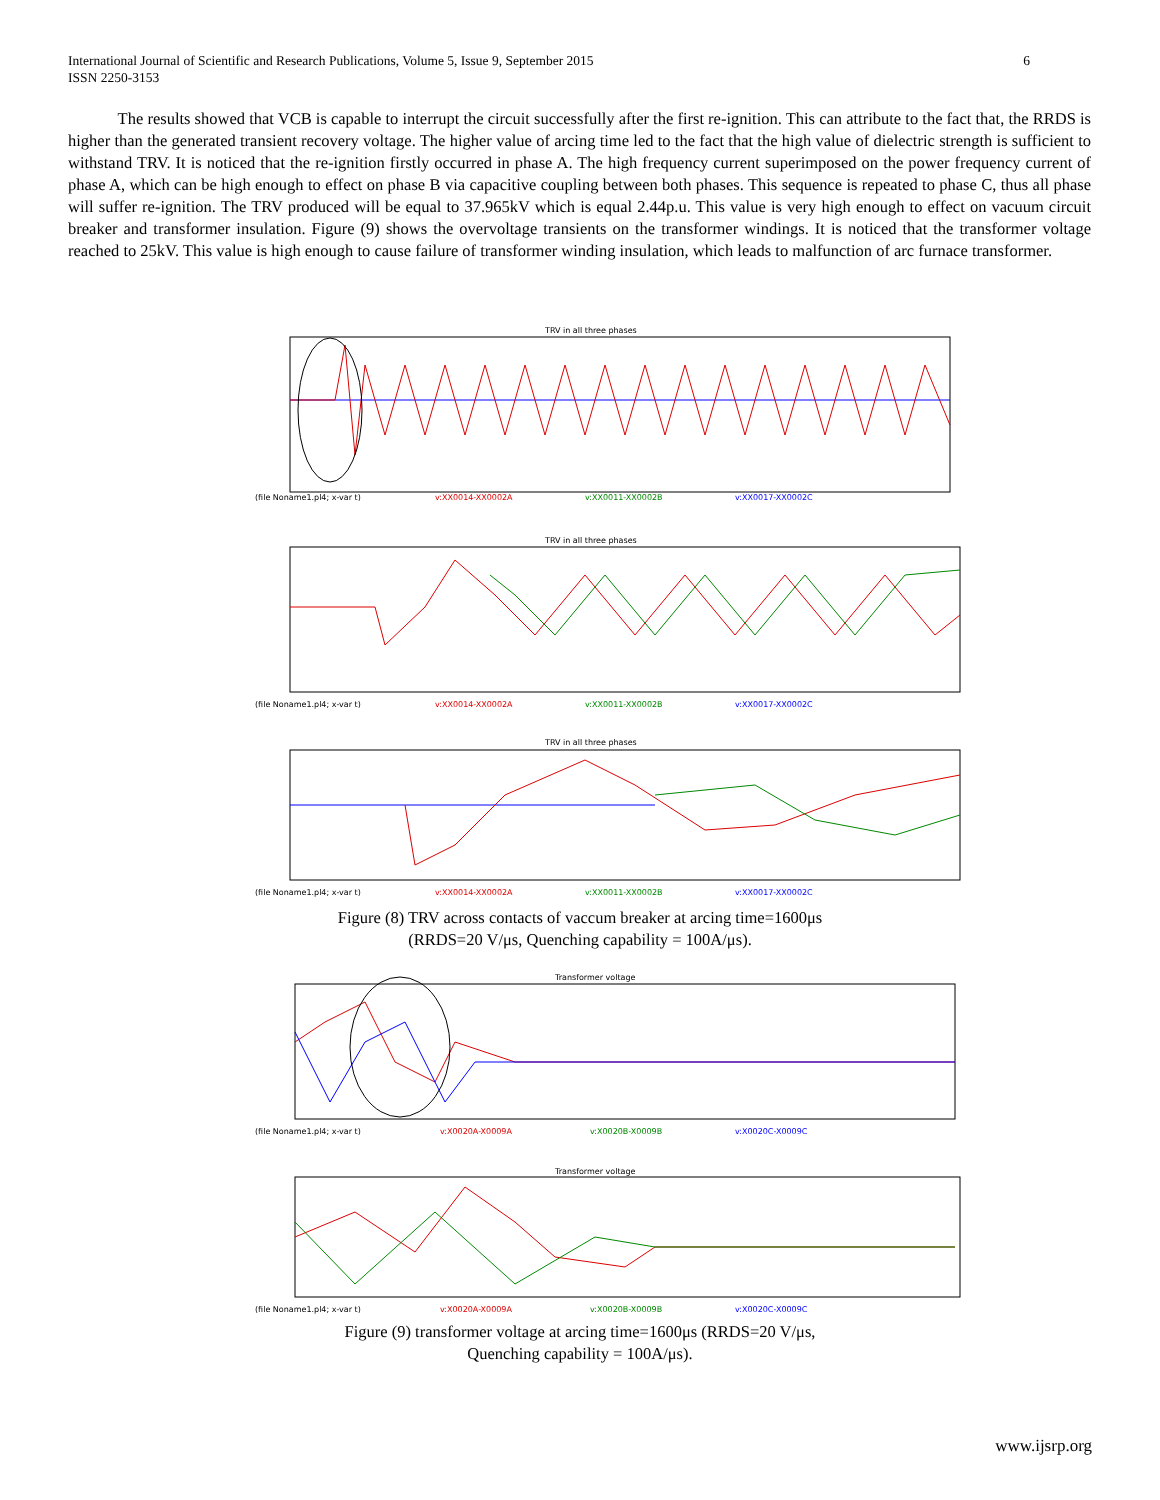6 International Journal of Scientific and Research Publications, Volume 5, Issue 9, September 2015
ISSN 2250-3153
The results showed that VCB is capable to interrupt the circuit successfully after the first re-ignition. This can attribute to the fact that, the RRDS is higher than the generated transient recovery voltage. The higher value of arcing time led to the fact that the high value of dielectric strength is sufficient to withstand TRV. It is noticed that the re-ignition firstly occurred in phase A. The high frequency current superimposed on the power frequency current of phase A, which can be high enough to effect on phase B via capacitive coupling between both phases. This sequence is repeated to phase C, thus all phase will suffer re-ignition. The TRV produced will be equal to 37.965kV which is equal 2.44p.u. This value is very high enough to effect on vacuum circuit breaker and transformer insulation. Figure (9) shows the overvoltage transients on the transformer windings. It is noticed that the transformer voltage reached to 25kV. This value is high enough to cause failure of transformer winding insulation, which leads to malfunction of arc furnace transformer.
TRV in all three phases
(file Noname1.pl4; x-var t)
v:XX0014-XX0002A
v:XX0011-XX0002B
v:XX0017-XX0002C
TRV in all three phases
(file Noname1.pl4; x-var t)
v:XX0014-XX0002A
v:XX0011-XX0002B
v:XX0017-XX0002C
TRV in all three phases
(file Noname1.pl4; x-var t)
v:XX0014-XX0002A
v:XX0011-XX0002B
v:XX0017-XX0002C
Figure (8) TRV across contacts of vaccum breaker at arcing time=1600μs
(RRDS=20 V/μs, Quenching capability = 100A/μs).
Transformer voltage
(file Noname1.pl4; x-var t)
v:X0020A-X0009A
v:X0020B-X0009B
v:X0020C-X0009C
Transformer voltage
(file Noname1.pl4; x-var t)
v:X0020A-X0009A
v:X0020B-X0009B
v:X0020C-X0009C
Figure (9) transformer voltage at arcing time=1600μs (RRDS=20 V/μs,
Quenching capability = 100A/μs).
www.ijsrp.org